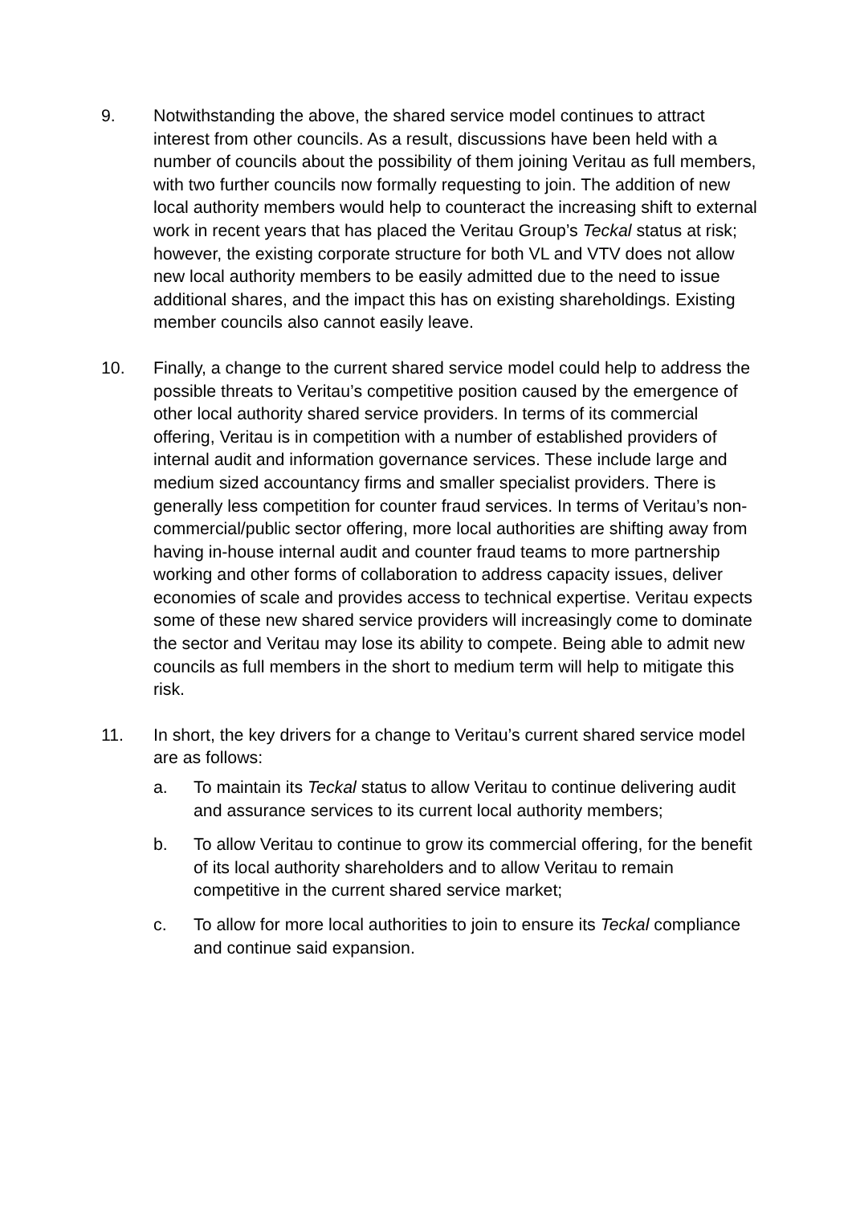9. Notwithstanding the above, the shared service model continues to attract interest from other councils. As a result, discussions have been held with a number of councils about the possibility of them joining Veritau as full members, with two further councils now formally requesting to join. The addition of new local authority members would help to counteract the increasing shift to external work in recent years that has placed the Veritau Group’s Teckal status at risk; however, the existing corporate structure for both VL and VTV does not allow new local authority members to be easily admitted due to the need to issue additional shares, and the impact this has on existing shareholdings. Existing member councils also cannot easily leave.
10. Finally, a change to the current shared service model could help to address the possible threats to Veritau’s competitive position caused by the emergence of other local authority shared service providers. In terms of its commercial offering, Veritau is in competition with a number of established providers of internal audit and information governance services. These include large and medium sized accountancy firms and smaller specialist providers. There is generally less competition for counter fraud services. In terms of Veritau’s non-commercial/public sector offering, more local authorities are shifting away from having in-house internal audit and counter fraud teams to more partnership working and other forms of collaboration to address capacity issues, deliver economies of scale and provides access to technical expertise. Veritau expects some of these new shared service providers will increasingly come to dominate the sector and Veritau may lose its ability to compete. Being able to admit new councils as full members in the short to medium term will help to mitigate this risk.
11. In short, the key drivers for a change to Veritau’s current shared service model are as follows:
a. To maintain its Teckal status to allow Veritau to continue delivering audit and assurance services to its current local authority members;
b. To allow Veritau to continue to grow its commercial offering, for the benefit of its local authority shareholders and to allow Veritau to remain competitive in the current shared service market;
c. To allow for more local authorities to join to ensure its Teckal compliance and continue said expansion.